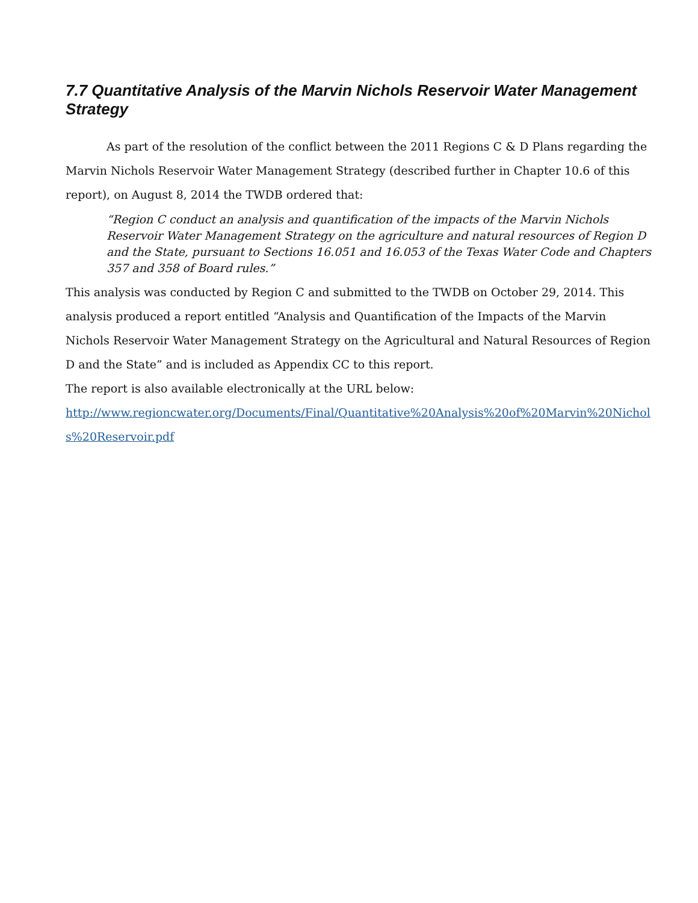7.7 Quantitative Analysis of the Marvin Nichols Reservoir Water Management Strategy
As part of the resolution of the conflict between the 2011 Regions C & D Plans regarding the Marvin Nichols Reservoir Water Management Strategy (described further in Chapter 10.6 of this report), on August 8, 2014 the TWDB ordered that:
“Region C conduct an analysis and quantification of the impacts of the Marvin Nichols Reservoir Water Management Strategy on the agriculture and natural resources of Region D and the State, pursuant to Sections 16.051 and 16.053 of the Texas Water Code and Chapters 357 and 358 of Board rules.”
This analysis was conducted by Region C and submitted to the TWDB on October 29, 2014. This analysis produced a report entitled “Analysis and Quantification of the Impacts of the Marvin Nichols Reservoir Water Management Strategy on the Agricultural and Natural Resources of Region D and the State” and is included as Appendix CC to this report.
The report is also available electronically at the URL below:
http://www.regioncwater.org/Documents/Final/Quantitative%20Analysis%20of%20Marvin%20Nichols%20Reservoir.pdf